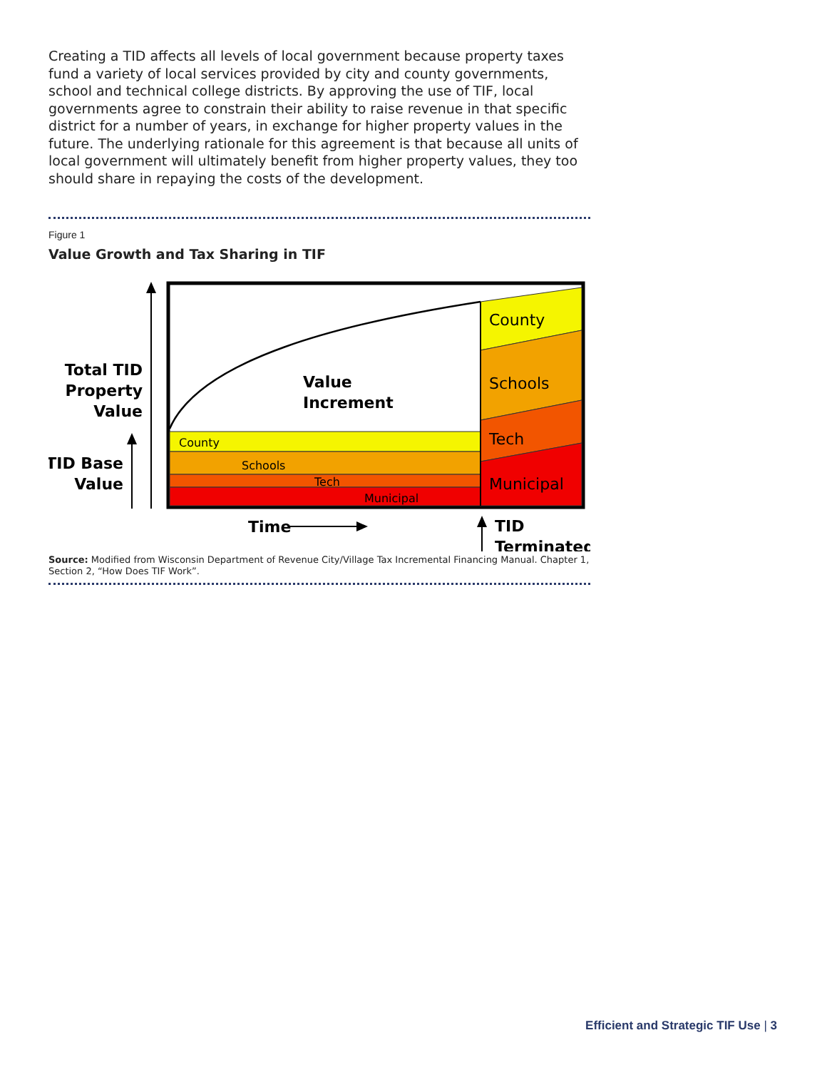Creating a TID affects all levels of local government because property taxes fund a variety of local services provided by city and county governments, school and technical college districts. By approving the use of TIF, local governments agree to constrain their ability to raise revenue in that specific district for a number of years, in exchange for higher property values in the future. The underlying rationale for this agreement is that because all units of local government will ultimately benefit from higher property values, they too should share in repaying the costs of the development.
Figure 1
Value Growth and Tax Sharing in TIF
County
Schools
Tech
Municipal
County
Schools
Tech
Municipal
Value
Increment
Total TID
Property
Value
TID Base
Value
Time
TID
Terminated
Source: Modified from Wisconsin Department of Revenue City/Village Tax Incremental Financing Manual. Chapter 1, Section 2, “How Does TIF Work”.
Efficient and Strategic TIF Use | 3